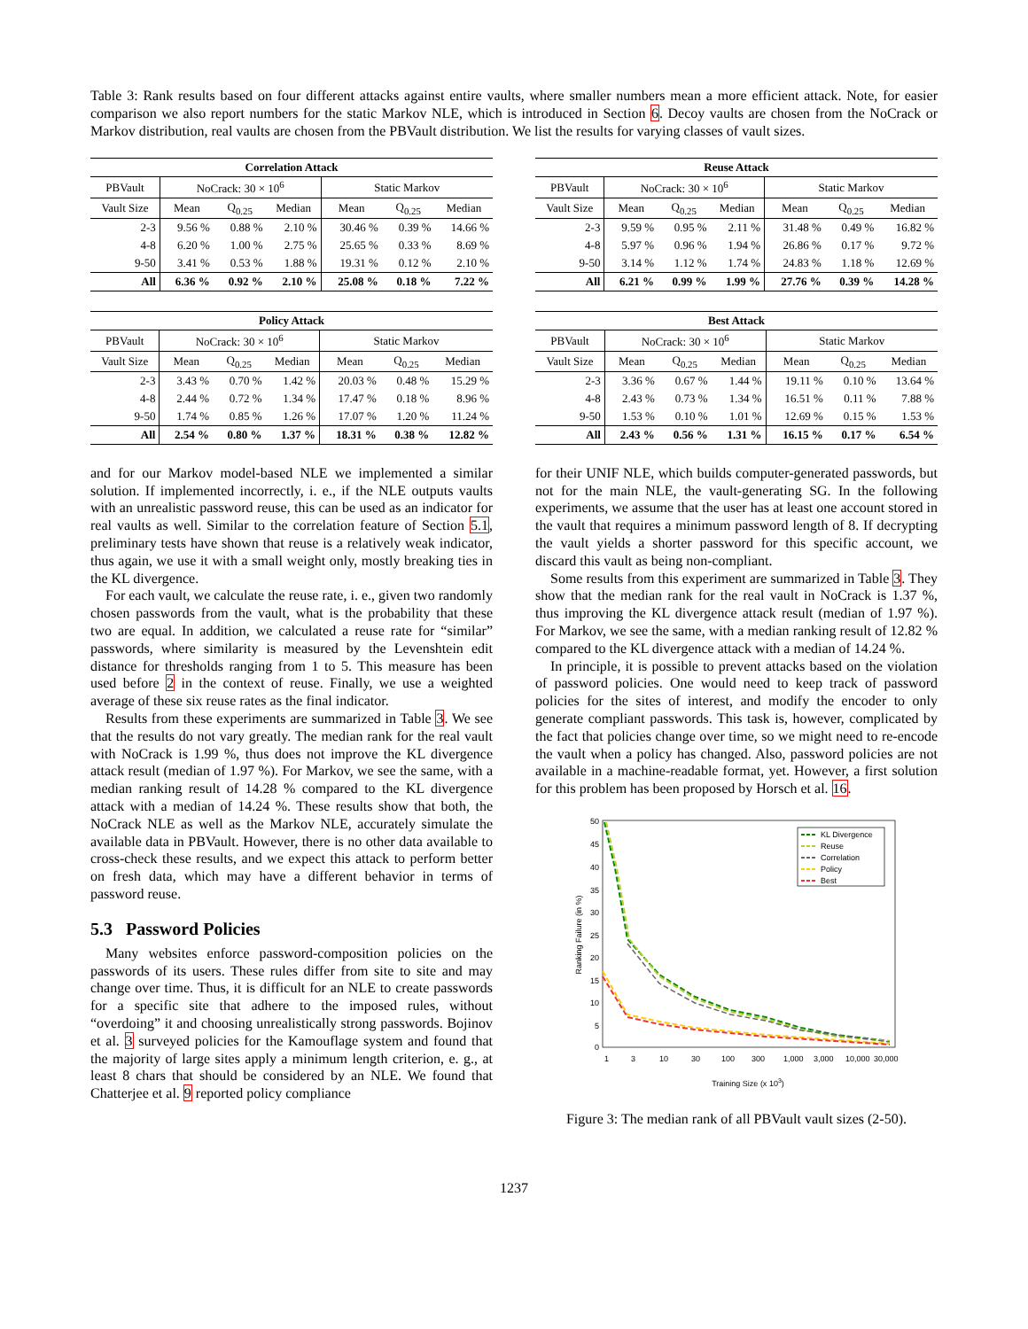Table 3: Rank results based on four different attacks against entire vaults, where smaller numbers mean a more efficient attack. Note, for easier comparison we also report numbers for the static Markov NLE, which is introduced in Section 6. Decoy vaults are chosen from the NoCrack or Markov distribution, real vaults are chosen from the PBVault distribution. We list the results for varying classes of vault sizes.
| Correlation Attack | | | | | | |
| --- | --- | --- | --- | --- | --- | --- |
| PBVault | NoCrack: 30 × 10<sup>6</sup> | | | Static Markov | | |
| Vault Size | Mean | Q<sub>0.25</sub> | Median | Mean | Q<sub>0.25</sub> | Median |
| 2-3 | 9.56 % | 0.88 % | 2.10 % | 30.46 % | 0.39 % | 14.66 % |
| 4-8 | 6.20 % | 1.00 % | 2.75 % | 25.65 % | 0.33 % | 8.69 % |
| 9-50 | 3.41 % | 0.53 % | 1.88 % | 19.31 % | 0.12 % | 2.10 % |
| All | 6.36 % | 0.92 % | 2.10 % | 25.08 % | 0.18 % | 7.22 % |
| Policy Attack | | | | | | |
| --- | --- | --- | --- | --- | --- | --- |
| PBVault | NoCrack: 30 × 10<sup>6</sup> | | | Static Markov | | |
| Vault Size | Mean | Q<sub>0.25</sub> | Median | Mean | Q<sub>0.25</sub> | Median |
| 2-3 | 3.43 % | 0.70 % | 1.42 % | 20.03 % | 0.48 % | 15.29 % |
| 4-8 | 2.44 % | 0.72 % | 1.34 % | 17.47 % | 0.18 % | 8.96 % |
| 9-50 | 1.74 % | 0.85 % | 1.26 % | 17.07 % | 1.20 % | 11.24 % |
| All | 2.54 % | 0.80 % | 1.37 % | 18.31 % | 0.38 % | 12.82 % |
| Reuse Attack | | | | | | |
| --- | --- | --- | --- | --- | --- | --- |
| PBVault | NoCrack: 30 × 10<sup>6</sup> | | | Static Markov | | |
| Vault Size | Mean | Q<sub>0.25</sub> | Median | Mean | Q<sub>0.25</sub> | Median |
| 2-3 | 9.59 % | 0.95 % | 2.11 % | 31.48 % | 0.49 % | 16.82 % |
| 4-8 | 5.97 % | 0.96 % | 1.94 % | 26.86 % | 0.17 % | 9.72 % |
| 9-50 | 3.14 % | 1.12 % | 1.74 % | 24.83 % | 1.18 % | 12.69 % |
| All | 6.21 % | 0.99 % | 1.99 % | 27.76 % | 0.39 % | 14.28 % |
| Best Attack | | | | | | |
| --- | --- | --- | --- | --- | --- | --- |
| PBVault | NoCrack: 30 × 10<sup>6</sup> | | | Static Markov | | |
| Vault Size | Mean | Q<sub>0.25</sub> | Median | Mean | Q<sub>0.25</sub> | Median |
| 2-3 | 3.36 % | 0.67 % | 1.44 % | 19.11 % | 0.10 % | 13.64 % |
| 4-8 | 2.43 % | 0.73 % | 1.34 % | 16.51 % | 0.11 % | 7.88 % |
| 9-50 | 1.53 % | 0.10 % | 1.01 % | 12.69 % | 0.15 % | 1.53 % |
| All | 2.43 % | 0.56 % | 1.31 % | 16.15 % | 0.17 % | 6.54 % |
and for our Markov model-based NLE we implemented a similar solution. If implemented incorrectly, i. e., if the NLE outputs vaults with an unrealistic password reuse, this can be used as an indicator for real vaults as well. Similar to the correlation feature of Section 5.1, preliminary tests have shown that reuse is a relatively weak indicator, thus again, we use it with a small weight only, mostly breaking ties in the KL divergence.
For each vault, we calculate the reuse rate, i. e., given two randomly chosen passwords from the vault, what is the probability that these two are equal. In addition, we calculated a reuse rate for “similar” passwords, where similarity is measured by the Levenshtein edit distance for thresholds ranging from 1 to 5. This measure has been used before 2 in the context of reuse. Finally, we use a weighted average of these six reuse rates as the final indicator.
Results from these experiments are summarized in Table 3. We see that the results do not vary greatly. The median rank for the real vault with NoCrack is 1.99 %, thus does not improve the KL divergence attack result (median of 1.97 %). For Markov, we see the same, with a median ranking result of 14.28 % compared to the KL divergence attack with a median of 14.24 %. These results show that both, the NoCrack NLE as well as the Markov NLE, accurately simulate the available data in PBVault. However, there is no other data available to cross-check these results, and we expect this attack to perform better on fresh data, which may have a different behavior in terms of password reuse.
5.3 Password Policies
Many websites enforce password-composition policies on the passwords of its users. These rules differ from site to site and may change over time. Thus, it is difficult for an NLE to create passwords for a specific site that adhere to the imposed rules, without “overdoing” it and choosing unrealistically strong passwords. Bojinov et al. 3 surveyed policies for the Kamouflage system and found that the majority of large sites apply a minimum length criterion, e. g., at least 8 chars that should be considered by an NLE. We found that Chatterjee et al. 9 reported policy compliance
for their UNIF NLE, which builds computer-generated passwords, but not for the main NLE, the vault-generating SG. In the following experiments, we assume that the user has at least one account stored in the vault that requires a minimum password length of 8. If decrypting the vault yields a shorter password for this specific account, we discard this vault as being non-compliant.
Some results from this experiment are summarized in Table 3. They show that the median rank for the real vault in NoCrack is 1.37 %, thus improving the KL divergence attack result (median of 1.97 %). For Markov, we see the same, with a median ranking result of 12.82 % compared to the KL divergence attack with a median of 14.24 %.
In principle, it is possible to prevent attacks based on the violation of password policies. One would need to keep track of password policies for the sites of interest, and modify the encoder to only generate compliant passwords. This task is, however, complicated by the fact that policies change over time, so we might need to re-encode the vault when a policy has changed. Also, password policies are not available in a machine-readable format, yet. However, a first solution for this problem has been proposed by Horsch et al. 16.
50
45
40
35
30
25
20
15
10
5
0
Ranking Failure (in %)
1
3
10
30
100
300
1,000
3,000
10,000
30,000
Training Size (x 103)
KL Divergence
Reuse
Correlation
Policy
Best
Figure 3: The median rank of all PBVault vault sizes (2-50).
1237